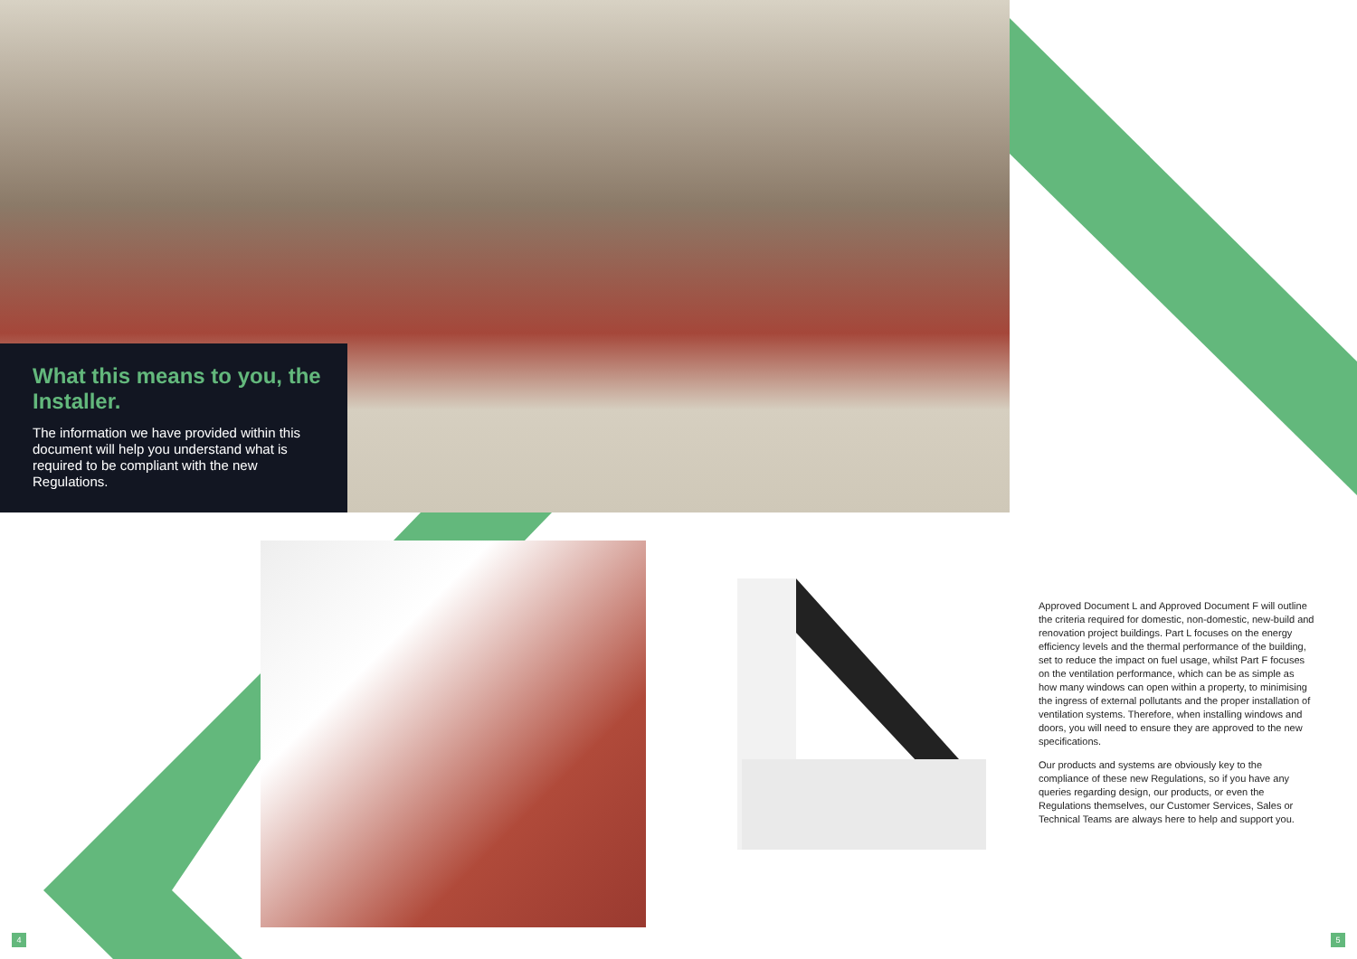What this means to you, the Installer.
The information we have provided within this document will help you understand what is required to be compliant with the new Regulations.
Approved Document L and Approved Document F will outline the criteria required for domestic, non-domestic, new-build and renovation project buildings. Part L focuses on the energy efficiency levels and the thermal performance of the building, set to reduce the impact on fuel usage, whilst Part F focuses on the ventilation performance, which can be as simple as how many windows can open within a property, to minimising the ingress of external pollutants and the proper installation of ventilation systems. Therefore, when installing windows and doors, you will need to ensure they are approved to the new specifications.
Our products and systems are obviously key to the compliance of these new Regulations, so if you have any queries regarding design, our products, or even the Regulations themselves, our Customer Services, Sales or Technical Teams are always here to help and support you.
4 5